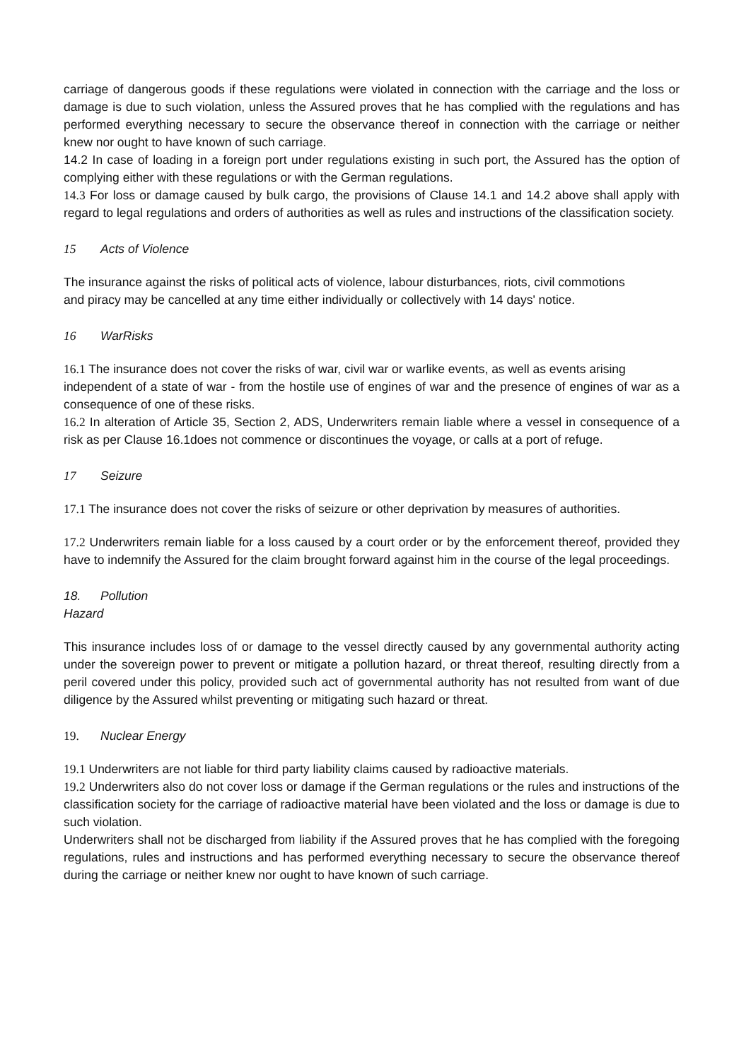carriage of dangerous goods if these regulations were violated in connection with the carriage and the loss or damage is due to such violation, unless the Assured proves that he has complied with the regulations and has performed everything necessary to secure the observance thereof in connection with the carriage or neither knew nor ought to have known of such carriage.
14.2 In case of loading in a foreign port under regulations existing in such port, the Assured has the option of complying either with these regulations or with the German regulations.
14.3 For loss or damage caused by bulk cargo, the provisions of Clause 14.1 and 14.2 above shall apply with regard to legal regulations and orders of authorities as well as rules and instructions of the classification society.
15 Acts of Violence
The insurance against the risks of political acts of violence, labour disturbances, riots, civil commotions
and piracy may be cancelled at any time either individually or collectively with 14 days' notice.
16 WarRisks
16.1 The insurance does not cover the risks of war, civil war or warlike events, as well as events arising
independent of a state of war - from the hostile use of engines of war and the presence of engines of war as a consequence of one of these risks.
16.2 In alteration of Article 35, Section 2, ADS, Underwriters remain liable where a vessel in consequence of a risk as per Clause 16.1does not commence or discontinues the voyage, or calls at a port of refuge.
17 Seizure
17.1 The insurance does not cover the risks of seizure or other deprivation by measures of authorities.
17.2 Underwriters remain liable for a loss caused by a court order or by the enforcement thereof, provided they have to indemnify the Assured for the claim brought forward against him in the course of the legal proceedings.
18. Pollution
Hazard
This insurance includes loss of or damage to the vessel directly caused by any governmental authority acting under the sovereign power to prevent or mitigate a pollution hazard, or threat thereof, resulting directly from a peril covered under this policy, provided such act of governmental authority has not resulted from want of due diligence by the Assured whilst preventing or mitigating such hazard or threat.
19. Nuclear Energy
19.1 Underwriters are not liable for third party liability claims caused by radioactive materials.
19.2 Underwriters also do not cover loss or damage if the German regulations or the rules and instructions of the classification society for the carriage of radioactive material have been violated and the loss or damage is due to such violation.
Underwriters shall not be discharged from liability if the Assured proves that he has complied with the foregoing regulations, rules and instructions and has performed everything necessary to secure the observance thereof during the carriage or neither knew nor ought to have known of such carriage.